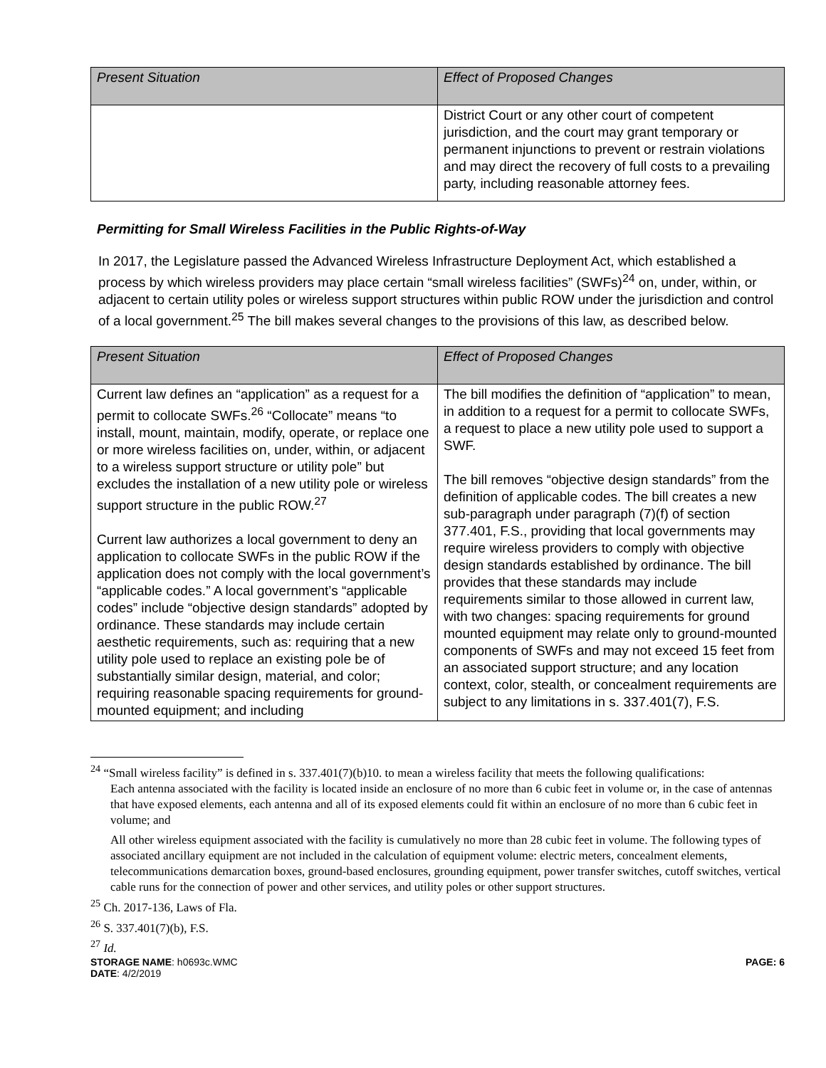| Present Situation | Effect of Proposed Changes |
| --- | --- |
| | District Court or any other court of competent jurisdiction, and the court may grant temporary or permanent injunctions to prevent or restrain violations and may direct the recovery of full costs to a prevailing party, including reasonable attorney fees. |
Permitting for Small Wireless Facilities in the Public Rights-of-Way
In 2017, the Legislature passed the Advanced Wireless Infrastructure Deployment Act, which established a process by which wireless providers may place certain “small wireless facilities” (SWFs)<sup>24</sup> on, under, within, or adjacent to certain utility poles or wireless support structures within public ROW under the jurisdiction and control of a local government.<sup>25</sup> The bill makes several changes to the provisions of this law, as described below.
| Present Situation | Effect of Proposed Changes |
| --- | --- |
| Current law defines an “application” as a request for a permit to collocate SWFs.<sup>26</sup> “Collocate” means “to install, mount, maintain, modify, operate, or replace one or more wireless facilities on, under, within, or adjacent to a wireless support structure or utility pole” but excludes the installation of a new utility pole or wireless support structure in the public ROW.<sup>27</sup> Current law authorizes a local government to deny an application to collocate SWFs in the public ROW if the application does not comply with the local government’s “applicable codes.” A local government’s “applicable codes” include “objective design standards” adopted by ordinance. These standards may include certain aesthetic requirements, such as: requiring that a new utility pole used to replace an existing pole be of substantially similar design, material, and color; requiring reasonable spacing requirements for ground-mounted equipment; and including | The bill modifies the definition of “application” to mean, in addition to a request for a permit to collocate SWFs, a request to place a new utility pole used to support a SWF. The bill removes “objective design standards” from the definition of applicable codes. The bill creates a new sub-paragraph under paragraph (7)(f) of section 377.401, F.S., providing that local governments may require wireless providers to comply with objective design standards established by ordinance. The bill provides that these standards may include requirements similar to those allowed in current law, with two changes: spacing requirements for ground mounted equipment may relate only to ground-mounted components of SWFs and may not exceed 15 feet from an associated support structure; and any location context, color, stealth, or concealment requirements are subject to any limitations in s. 337.401(7), F.S. |
<sup>24</sup> “Small wireless facility” is defined in s. 337.401(7)(b)10. to mean a wireless facility that meets the following qualifications:
Each antenna associated with the facility is located inside an enclosure of no more than 6 cubic feet in volume or, in the case of antennas that have exposed elements, each antenna and all of its exposed elements could fit within an enclosure of no more than 6 cubic feet in volume; and
All other wireless equipment associated with the facility is cumulatively no more than 28 cubic feet in volume. The following types of associated ancillary equipment are not included in the calculation of equipment volume: electric meters, concealment elements, telecommunications demarcation boxes, ground-based enclosures, grounding equipment, power transfer switches, cutoff switches, vertical cable runs for the connection of power and other services, and utility poles or other support structures.
<sup>25</sup> Ch. 2017-136, Laws of Fla.
<sup>26</sup> S. 337.401(7)(b), F.S.
<sup>27</sup> Id.
STORAGE NAME: h0693c.WMC
DATE: 4/2/2019 PAGE: 6